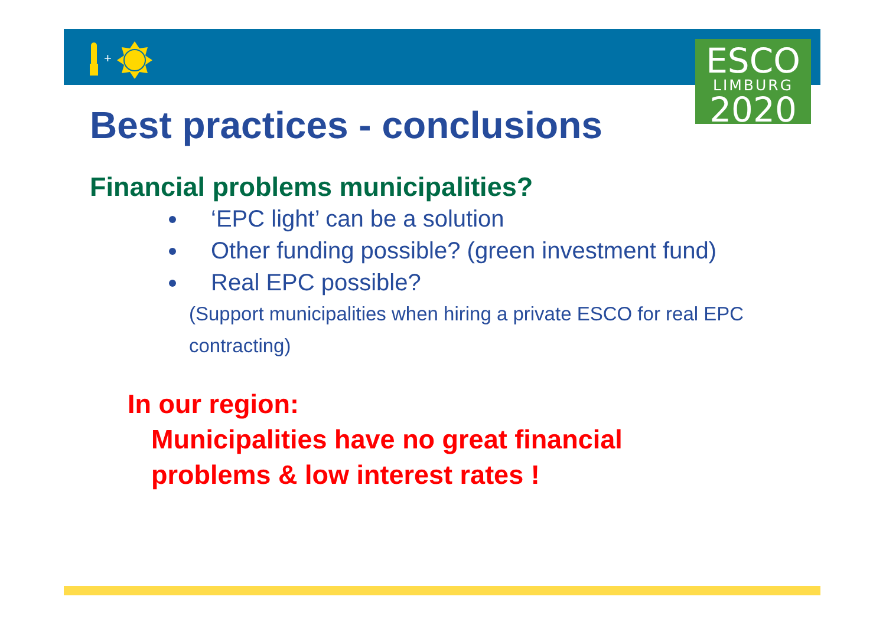+
ESCO
LIMBURG
2020
Best practices - conclusions
Financial problems municipalities?
‘EPC light’ can be a solution
Other funding possible? (green investment fund)
Real EPC possible?
(Support municipalities when hiring a private ESCO for real EPC contracting)
In our region:
Municipalities have no great financial
problems & low interest rates !